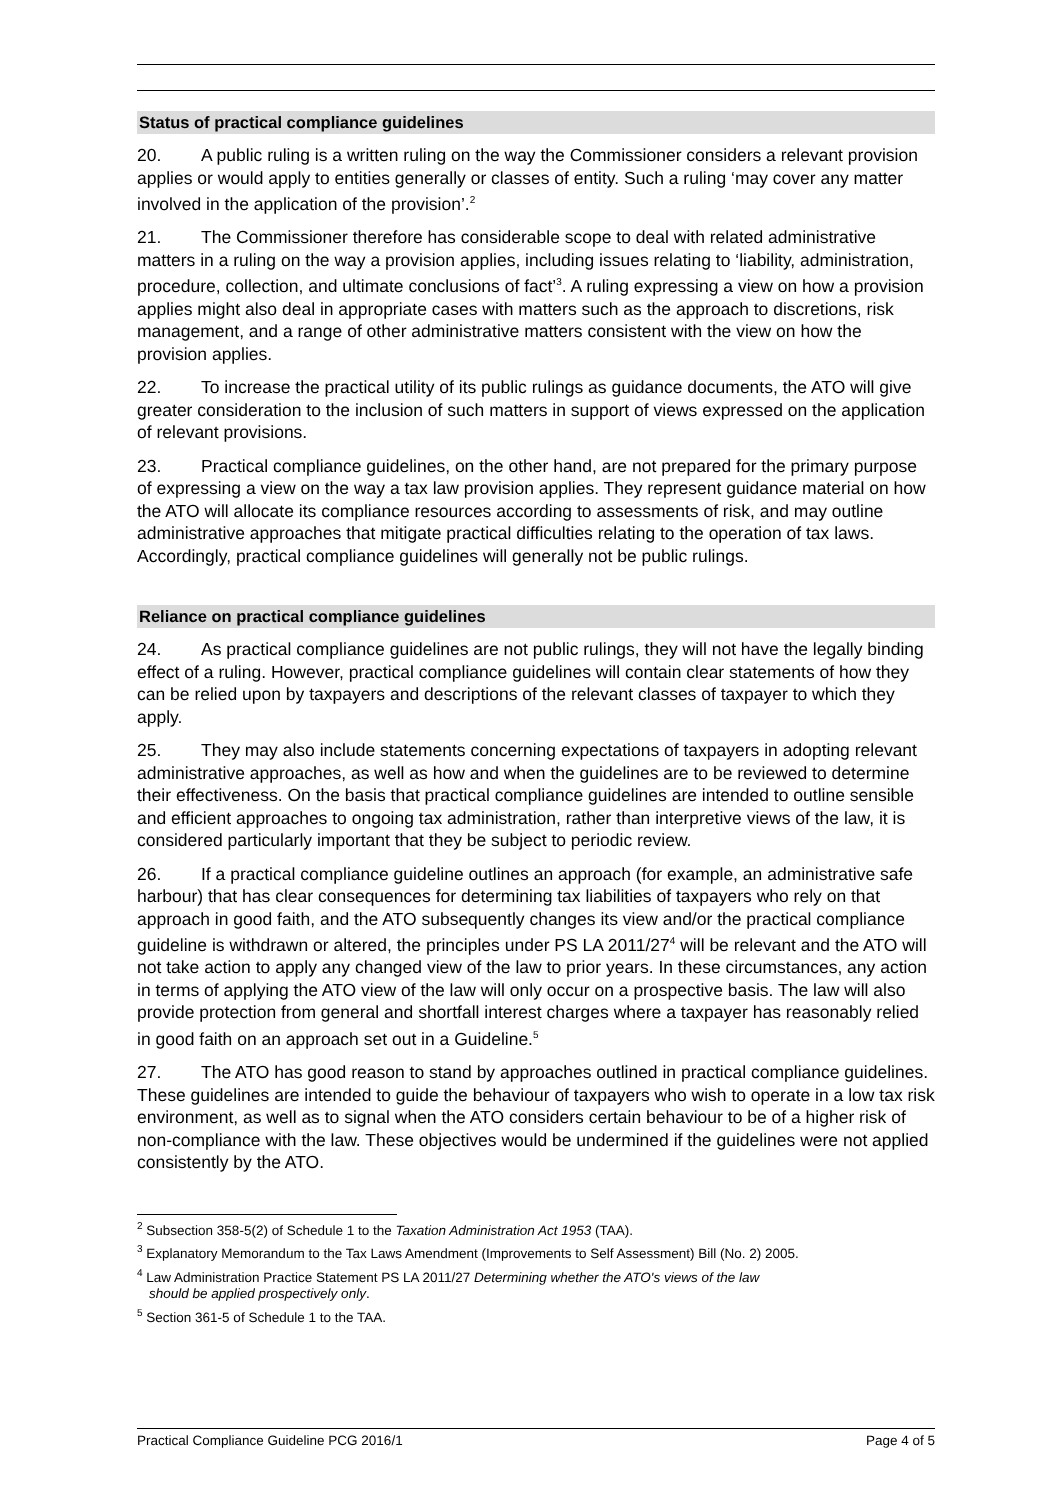Status of practical compliance guidelines
20. A public ruling is a written ruling on the way the Commissioner considers a relevant provision applies or would apply to entities generally or classes of entity. Such a ruling ‘may cover any matter involved in the application of the provision’.<sup>2</sup>
21. The Commissioner therefore has considerable scope to deal with related administrative matters in a ruling on the way a provision applies, including issues relating to ‘liability, administration, procedure, collection, and ultimate conclusions of fact’<sup>3</sup>. A ruling expressing a view on how a provision applies might also deal in appropriate cases with matters such as the approach to discretions, risk management, and a range of other administrative matters consistent with the view on how the provision applies.
22. To increase the practical utility of its public rulings as guidance documents, the ATO will give greater consideration to the inclusion of such matters in support of views expressed on the application of relevant provisions.
23. Practical compliance guidelines, on the other hand, are not prepared for the primary purpose of expressing a view on the way a tax law provision applies. They represent guidance material on how the ATO will allocate its compliance resources according to assessments of risk, and may outline administrative approaches that mitigate practical difficulties relating to the operation of tax laws. Accordingly, practical compliance guidelines will generally not be public rulings.
Reliance on practical compliance guidelines
24. As practical compliance guidelines are not public rulings, they will not have the legally binding effect of a ruling. However, practical compliance guidelines will contain clear statements of how they can be relied upon by taxpayers and descriptions of the relevant classes of taxpayer to which they apply.
25. They may also include statements concerning expectations of taxpayers in adopting relevant administrative approaches, as well as how and when the guidelines are to be reviewed to determine their effectiveness. On the basis that practical compliance guidelines are intended to outline sensible and efficient approaches to ongoing tax administration, rather than interpretive views of the law, it is considered particularly important that they be subject to periodic review.
26. If a practical compliance guideline outlines an approach (for example, an administrative safe harbour) that has clear consequences for determining tax liabilities of taxpayers who rely on that approach in good faith, and the ATO subsequently changes its view and/or the practical compliance guideline is withdrawn or altered, the principles under PS LA 2011/27<sup>4</sup> will be relevant and the ATO will not take action to apply any changed view of the law to prior years. In these circumstances, any action in terms of applying the ATO view of the law will only occur on a prospective basis. The law will also provide protection from general and shortfall interest charges where a taxpayer has reasonably relied in good faith on an approach set out in a Guideline.<sup>5</sup>
27. The ATO has good reason to stand by approaches outlined in practical compliance guidelines. These guidelines are intended to guide the behaviour of taxpayers who wish to operate in a low tax risk environment, as well as to signal when the ATO considers certain behaviour to be of a higher risk of non-compliance with the law. These objectives would be undermined if the guidelines were not applied consistently by the ATO.
<sup>2</sup> Subsection 358-5(2) of Schedule 1 to the Taxation Administration Act 1953 (TAA).
<sup>3</sup> Explanatory Memorandum to the Tax Laws Amendment (Improvements to Self Assessment) Bill (No. 2) 2005.
<sup>4</sup> Law Administration Practice Statement PS LA 2011/27 Determining whether the ATO's views of the law
should be applied prospectively only.
<sup>5</sup> Section 361-5 of Schedule 1 to the TAA.
Practical Compliance Guideline PCG 2016/1 Page 4 of 5